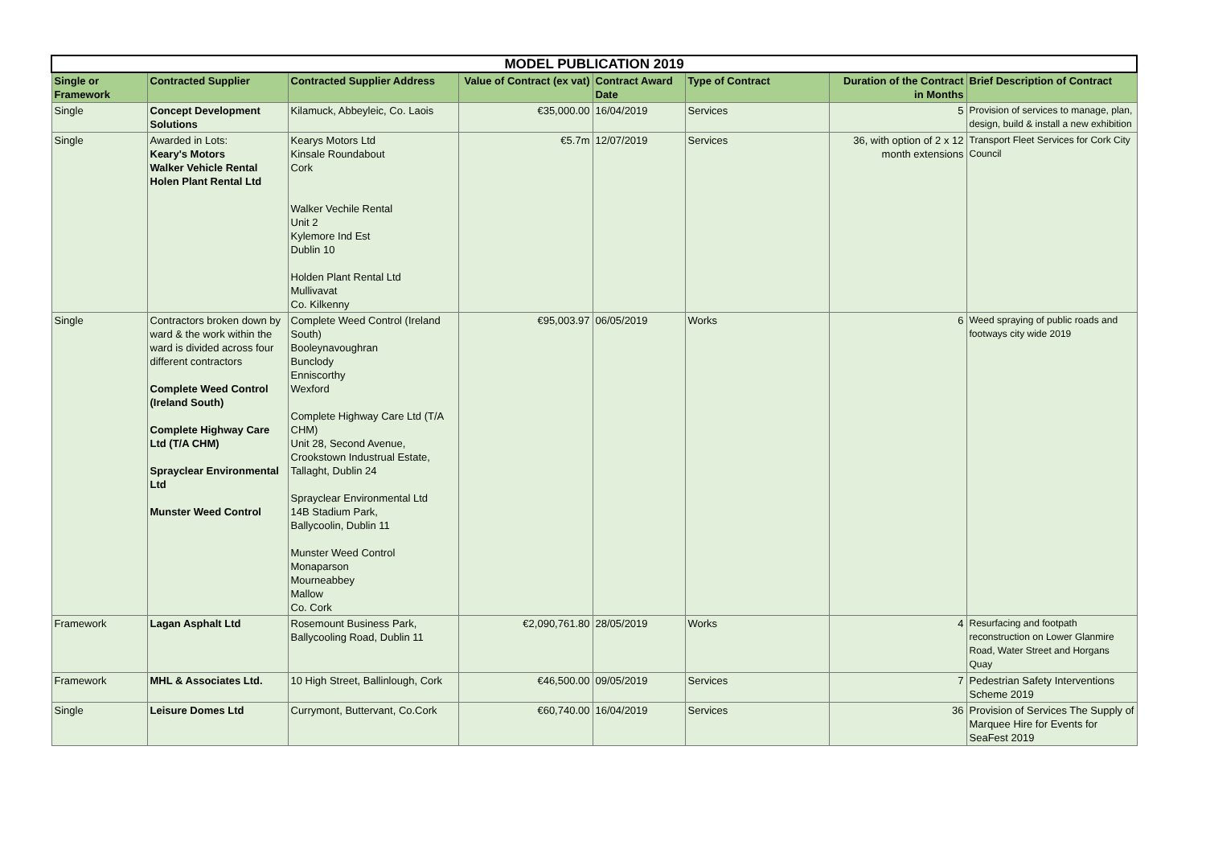| MODEL PUBLICATION 2019 | | | | | | | |
| --- | --- | --- | --- | --- | --- | --- | --- |
| Single or Framework | Contracted Supplier | Contracted Supplier Address | Value of Contract (ex vat) | Contract Award Date | Type of Contract | Duration of the Contract in Months | Brief Description of Contract |
| Single | Concept Development Solutions | Kilamuck, Abbeyleic, Co. Laois | €35,000.00 | 16/04/2019 | Services | 5 | Provision of services to manage, plan, design, build & install a new exhibition |
| Single | Awarded in Lots: Keary's Motors Walker Vehicle Rental Holen Plant Rental Ltd | Kearys Motors Ltd Kinsale Roundabout Cork Walker Vechile Rental Unit 2 Kylemore Ind Est Dublin 10 Holden Plant Rental Ltd Mullivavat Co. Kilkenny | €5.7m | 12/07/2019 | Services | 36, with option of 2 x 12 month extensions | Transport Fleet Services for Cork City Council |
| Single | Contractors broken down by ward & the work within the ward is divided across four different contractors Complete Weed Control (Ireland South) Complete Highway Care Ltd (T/A CHM) Sprayclear Environmental Ltd Munster Weed Control | Complete Weed Control (Ireland South) Booleynavoughran Bunclody Enniscorthy Wexford Complete Highway Care Ltd (T/A CHM) Unit 28, Second Avenue, Crookstown Industrual Estate, Tallaght, Dublin 24 Sprayclear Environmental Ltd 14B Stadium Park, Ballycoolin, Dublin 11 Munster Weed Control Monaparson Mourneabbey Mallow Co. Cork | €95,003.97 | 06/05/2019 | Works | 6 | Weed spraying of public roads and footways city wide 2019 |
| Framework | Lagan Asphalt Ltd | Rosemount Business Park, Ballycooling Road, Dublin 11 | €2,090,761.80 | 28/05/2019 | Works | 4 | Resurfacing and footpath reconstruction on Lower Glanmire Road, Water Street and Horgans Quay |
| Framework | MHL & Associates Ltd. | 10 High Street, Ballinlough, Cork | €46,500.00 | 09/05/2019 | Services | 7 | Pedestrian Safety Interventions Scheme 2019 |
| Single | Leisure Domes Ltd | Currymont, Buttervant, Co.Cork | €60,740.00 | 16/04/2019 | Services | 36 | Provision of Services The Supply of Marquee Hire for Events for SeaFest 2019 |